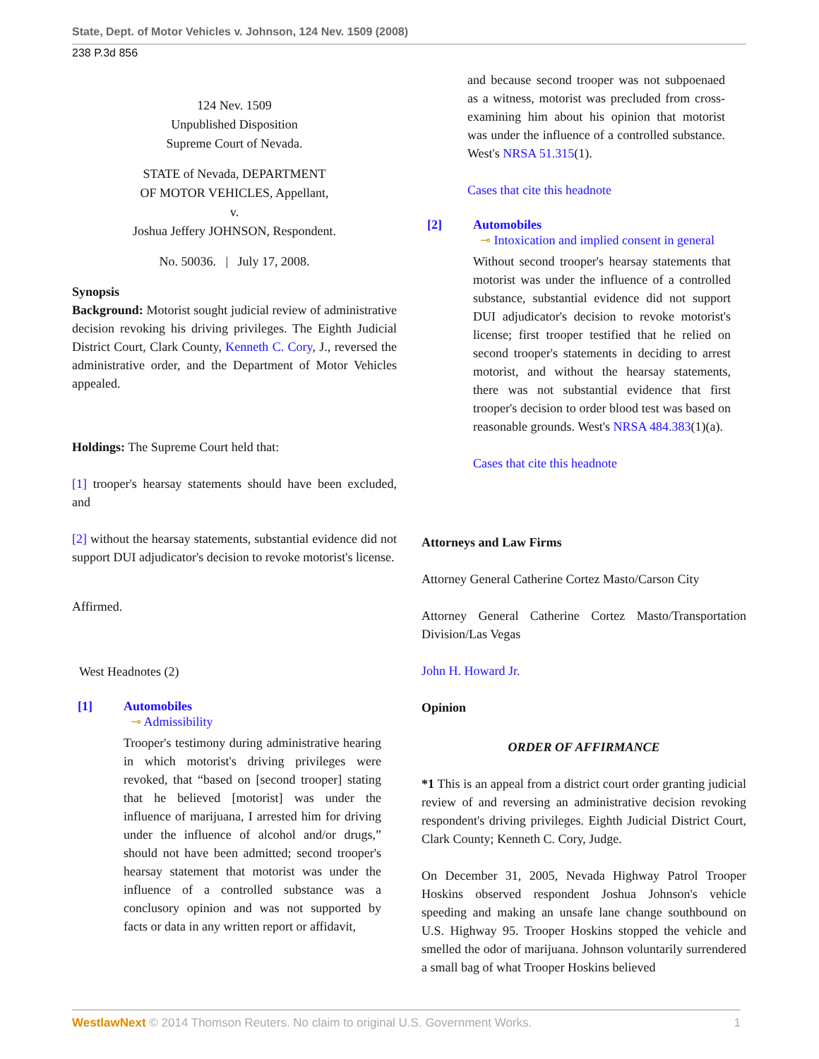State, Dept. of Motor Vehicles v. Johnson, 124 Nev. 1509 (2008)
238 P.3d 856
124 Nev. 1509
Unpublished Disposition
Supreme Court of Nevada.
STATE of Nevada, DEPARTMENT
OF MOTOR VEHICLES, Appellant,
v.
Joshua Jeffery JOHNSON, Respondent.
No. 50036. | July 17, 2008.
Synopsis
Background: Motorist sought judicial review of administrative decision revoking his driving privileges. The Eighth Judicial District Court, Clark County, Kenneth C. Cory, J., reversed the administrative order, and the Department of Motor Vehicles appealed.
Holdings: The Supreme Court held that:
[1] trooper's hearsay statements should have been excluded, and
[2] without the hearsay statements, substantial evidence did not support DUI adjudicator's decision to revoke motorist's license.
Affirmed.
West Headnotes (2)
[1] Automobiles
⊸ Admissibility
Trooper's testimony during administrative hearing in which motorist's driving privileges were revoked, that “based on [second trooper] stating that he believed [motorist] was under the influence of marijuana, I arrested him for driving under the influence of alcohol and/or drugs,” should not have been admitted; second trooper's hearsay statement that motorist was under the influence of a controlled substance was a conclusory opinion and was not supported by facts or data in any written report or affidavit,
and because second trooper was not subpoenaed as a witness, motorist was precluded from cross-examining him about his opinion that motorist was under the influence of a controlled substance. West's NRSA 51.315(1).
Cases that cite this headnote
[2] Automobiles
⊸ Intoxication and implied consent in general
Without second trooper's hearsay statements that motorist was under the influence of a controlled substance, substantial evidence did not support DUI adjudicator's decision to revoke motorist's license; first trooper testified that he relied on second trooper's statements in deciding to arrest motorist, and without the hearsay statements, there was not substantial evidence that first trooper's decision to order blood test was based on reasonable grounds. West's NRSA 484.383(1)(a).
Cases that cite this headnote
Attorneys and Law Firms
Attorney General Catherine Cortez Masto/Carson City
Attorney General Catherine Cortez Masto/Transportation Division/Las Vegas
John H. Howard Jr.
Opinion
ORDER OF AFFIRMANCE
*1 This is an appeal from a district court order granting judicial review of and reversing an administrative decision revoking respondent's driving privileges. Eighth Judicial District Court, Clark County; Kenneth C. Cory, Judge.
On December 31, 2005, Nevada Highway Patrol Trooper Hoskins observed respondent Joshua Johnson's vehicle speeding and making an unsafe lane change southbound on U.S. Highway 95. Trooper Hoskins stopped the vehicle and smelled the odor of marijuana. Johnson voluntarily surrendered a small bag of what Trooper Hoskins believed
WestlawNext © 2014 Thomson Reuters. No claim to original U.S. Government Works. 1